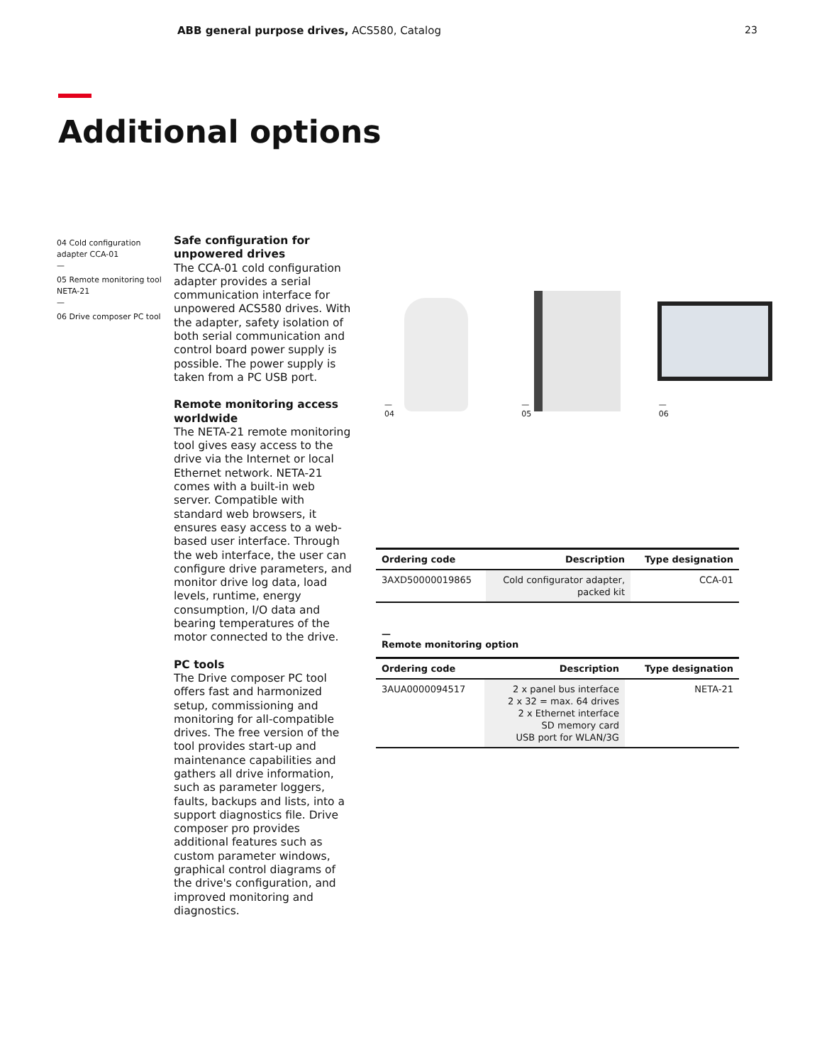ABB general purpose drives, ACS580, Catalog
23
Additional options
04 Cold configuration adapter CCA-01
—
05 Remote monitoring tool NETA-21
—
06 Drive composer PC tool
Safe configuration for unpowered drives
The CCA-01 cold configuration adapter provides a serial communication interface for unpowered ACS580 drives. With the adapter, safety isolation of both serial communication and control board power supply is possible. The power supply is taken from a PC USB port.
Remote monitoring access worldwide
The NETA-21 remote monitoring tool gives easy access to the drive via the Internet or local Ethernet network. NETA-21 comes with a built-in web server. Compatible with standard web browsers, it ensures easy access to a web-based user interface. Through the web interface, the user can configure drive parameters, and monitor drive log data, load levels, runtime, energy consumption, I/O data and bearing temperatures of the motor connected to the drive.
PC tools
The Drive composer PC tool offers fast and harmonized setup, commissioning and monitoring for all-compatible drives. The free version of the tool provides start-up and maintenance capabilities and gathers all drive information, such as parameter loggers, faults, backups and lists, into a support diagnostics file. Drive composer pro provides additional features such as custom parameter windows, graphical control diagrams of the drive's configuration, and improved monitoring and diagnostics.
—
04
—
05
—
06
| Ordering code | Description | Type designation |
| --- | --- | --- |
| 3AXD50000019865 | Cold configurator adapter, packed kit | CCA-01 |
—
Remote monitoring option
| Ordering code | Description | Type designation |
| --- | --- | --- |
| 3AUA0000094517 | 2 x panel bus interface 2 x 32 = max. 64 drives 2 x Ethernet interface SD memory card USB port for WLAN/3G | NETA-21 |